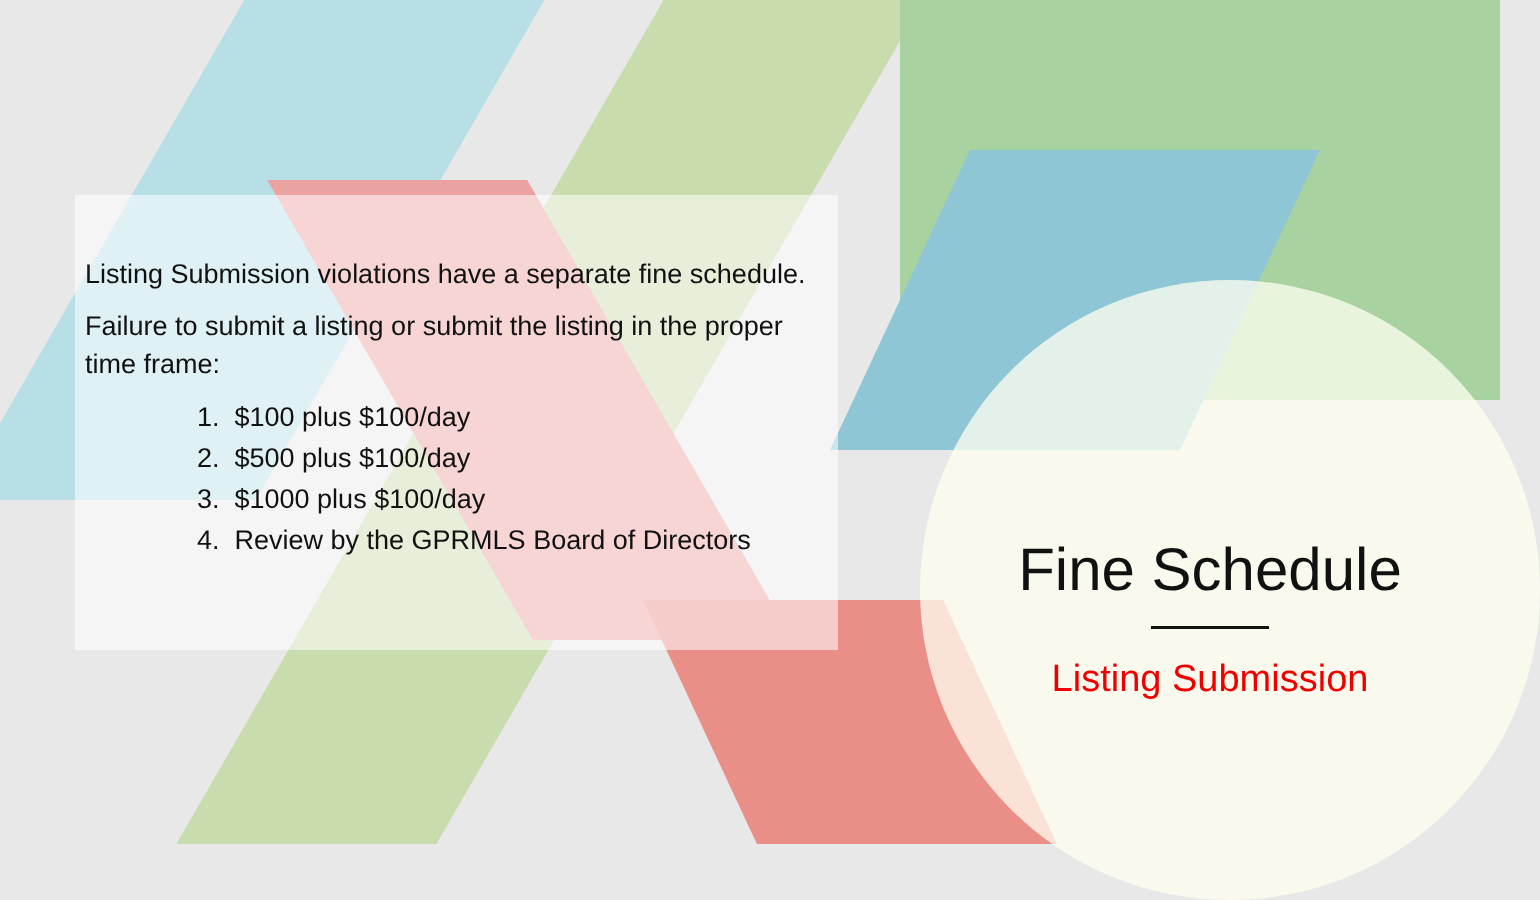Listing Submission violations have a separate fine schedule.
Failure to submit a listing or submit the listing in the proper time frame:
1. $100 plus $100/day
2. $500 plus $100/day
3. $1000 plus $100/day
4. Review by the GPRMLS Board of Directors
Fine Schedule
Listing Submission